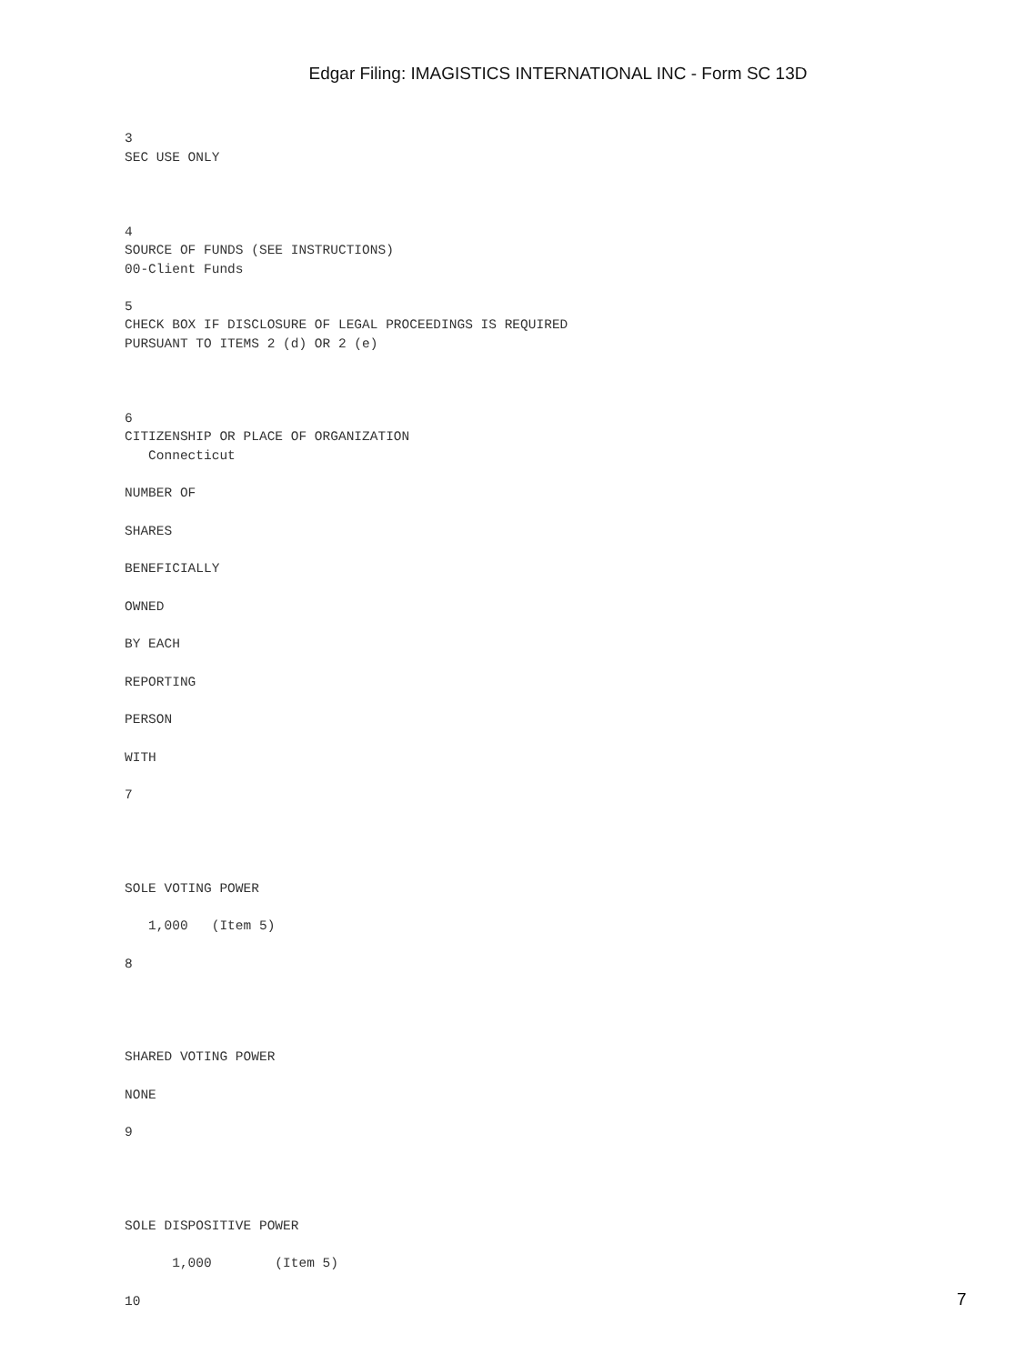Edgar Filing: IMAGISTICS INTERNATIONAL INC - Form SC 13D
3
SEC USE ONLY
4
SOURCE OF FUNDS (SEE INSTRUCTIONS)
00-Client Funds
5
CHECK BOX IF DISCLOSURE OF LEGAL PROCEEDINGS IS REQUIRED
PURSUANT TO ITEMS 2 (d) OR 2 (e)
6
CITIZENSHIP OR PLACE OF ORGANIZATION
Connecticut
NUMBER OF
SHARES
BENEFICIALLY
OWNED
BY EACH
REPORTING
PERSON
WITH
7
SOLE VOTING POWER
1,000 (Item 5)
8
SHARED VOTING POWER
NONE
9
SOLE DISPOSITIVE POWER
1,000 (Item 5)
10
7